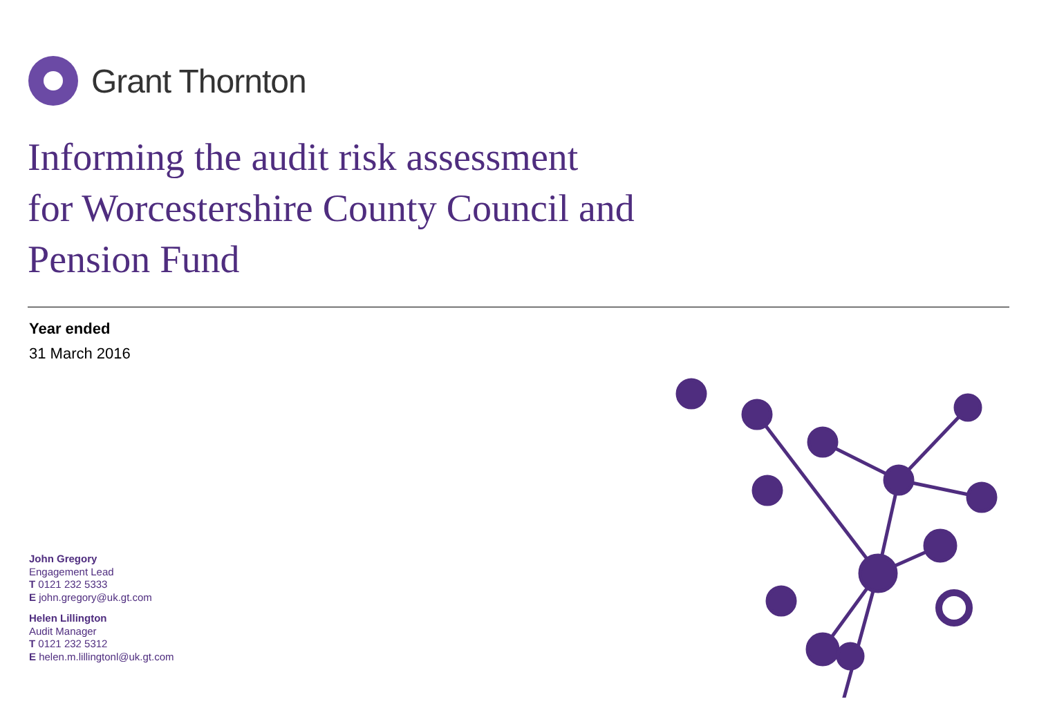Grant Thornton
Informing the audit risk assessment
for Worcestershire County Council and
Pension Fund
Year ended
31 March 2016
John Gregory
Engagement Lead
T 0121 232 5333
E john.gregory@uk.gt.com
Helen Lillington
Audit Manager
T 0121 232 5312
E helen.m.lillingtonl@uk.gt.com